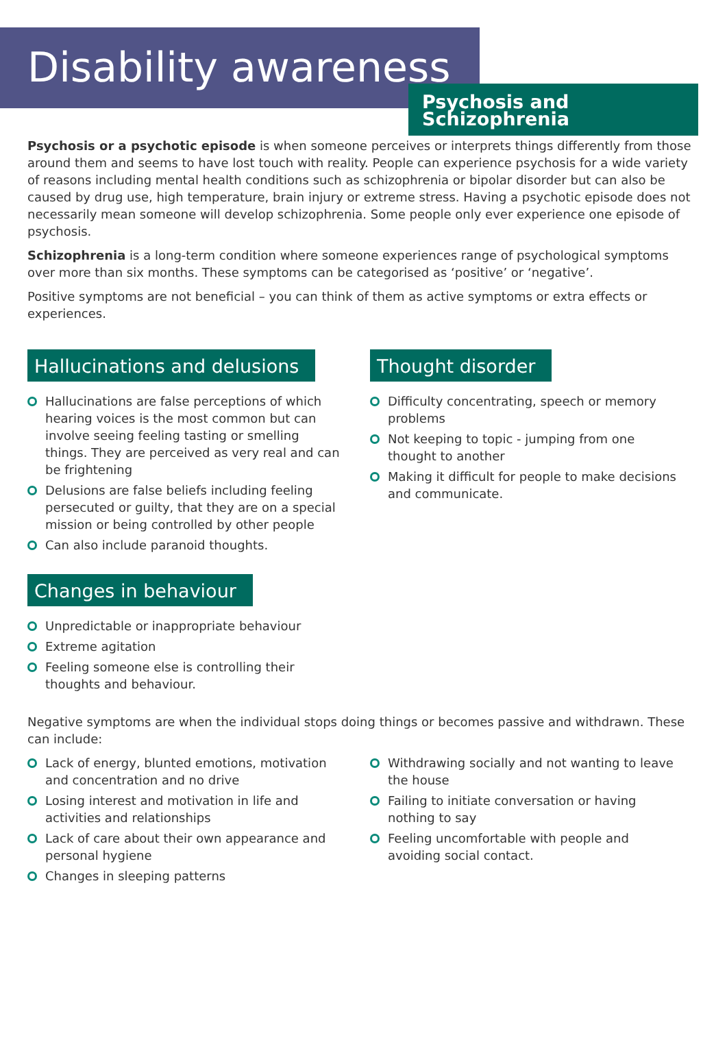Disability awareness
Psychosis and Schizophrenia
Psychosis or a psychotic episode is when someone perceives or interprets things differently from those around them and seems to have lost touch with reality. People can experience psychosis for a wide variety of reasons including mental health conditions such as schizophrenia or bipolar disorder but can also be caused by drug use, high temperature, brain injury or extreme stress. Having a psychotic episode does not necessarily mean someone will develop schizophrenia. Some people only ever experience one episode of psychosis.
Schizophrenia is a long-term condition where someone experiences range of psychological symptoms over more than six months. These symptoms can be categorised as ‘positive’ or ‘negative’.
Positive symptoms are not beneficial – you can think of them as active symptoms or extra effects or experiences.
Hallucinations and delusions
Hallucinations are false perceptions of which hearing voices is the most common but can involve seeing feeling tasting or smelling things. They are perceived as very real and can be frightening
Delusions are false beliefs including feeling persecuted or guilty, that they are on a special mission or being controlled by other people
Can also include paranoid thoughts.
Changes in behaviour
Unpredictable or inappropriate behaviour
Extreme agitation
Feeling someone else is controlling their thoughts and behaviour.
Thought disorder
Difficulty concentrating, speech or memory problems
Not keeping to topic - jumping from one thought to another
Making it difficult for people to make decisions and communicate.
Negative symptoms are when the individual stops doing things or becomes passive and withdrawn. These can include:
Lack of energy, blunted emotions, motivation and concentration and no drive
Losing interest and motivation in life and activities and relationships
Lack of care about their own appearance and personal hygiene
Changes in sleeping patterns
Withdrawing socially and not wanting to leave the house
Failing to initiate conversation or having nothing to say
Feeling uncomfortable with people and avoiding social contact.